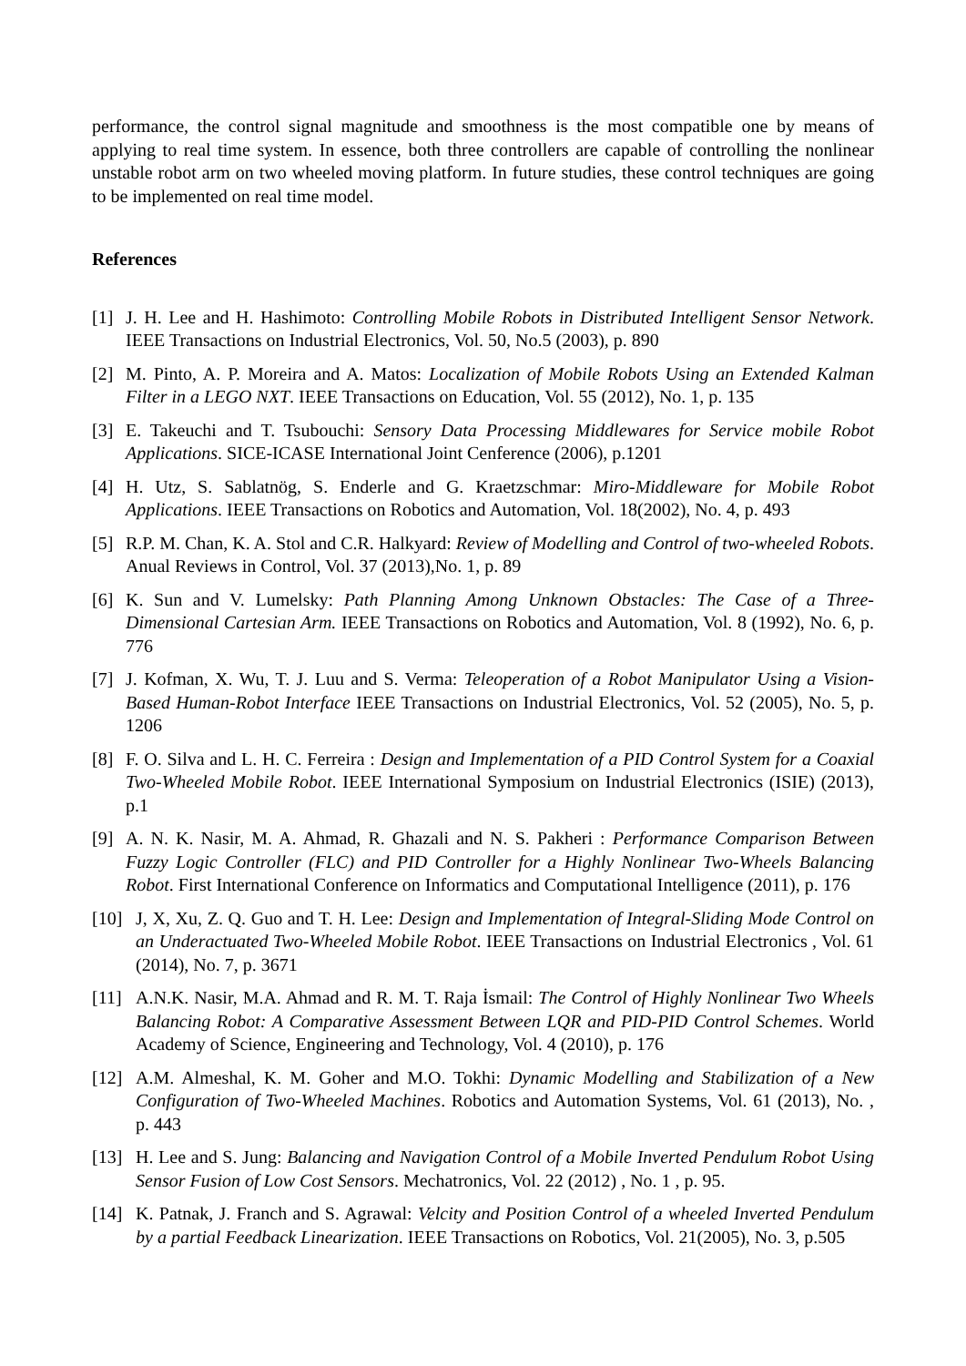performance, the control signal magnitude and smoothness is the most compatible one by means of applying to real time system. In essence, both three controllers are capable of controlling the nonlinear unstable robot arm on two wheeled moving platform. In future studies, these control techniques are going to be implemented on real time model.
References
[1] J. H. Lee and H. Hashimoto: Controlling Mobile Robots in Distributed Intelligent Sensor Network. IEEE Transactions on Industrial Electronics, Vol. 50, No.5 (2003), p. 890
[2] M. Pinto, A. P. Moreira and A. Matos: Localization of Mobile Robots Using an Extended Kalman Filter in a LEGO NXT. IEEE Transactions on Education, Vol. 55 (2012), No. 1, p. 135
[3] E. Takeuchi and T. Tsubouchi: Sensory Data Processing Middlewares for Service mobile Robot Applications. SICE-ICASE International Joint Cenference (2006), p.1201
[4] H. Utz, S. Sablatnög, S. Enderle and G. Kraetzschmar: Miro-Middleware for Mobile Robot Applications. IEEE Transactions on Robotics and Automation, Vol. 18(2002), No. 4, p. 493
[5] R.P. M. Chan, K. A. Stol and C.R. Halkyard: Review of Modelling and Control of two-wheeled Robots. Anual Reviews in Control, Vol. 37 (2013),No. 1, p. 89
[6] K. Sun and V. Lumelsky: Path Planning Among Unknown Obstacles: The Case of a Three-Dimensional Cartesian Arm. IEEE Transactions on Robotics and Automation, Vol. 8 (1992), No. 6, p. 776
[7] J. Kofman, X. Wu, T. J. Luu and S. Verma: Teleoperation of a Robot Manipulator Using a Vision-Based Human-Robot Interface IEEE Transactions on Industrial Electronics, Vol. 52 (2005), No. 5, p. 1206
[8] F. O. Silva and L. H. C. Ferreira : Design and Implementation of a PID Control System for a Coaxial Two-Wheeled Mobile Robot. IEEE International Symposium on Industrial Electronics (ISIE) (2013), p.1
[9] A. N. K. Nasir, M. A. Ahmad, R. Ghazali and N. S. Pakheri : Performance Comparison Between Fuzzy Logic Controller (FLC) and PID Controller for a Highly Nonlinear Two-Wheels Balancing Robot. First International Conference on Informatics and Computational Intelligence (2011), p. 176
[10] J, X, Xu, Z. Q. Guo and T. H. Lee: Design and Implementation of Integral-Sliding Mode Control on an Underactuated Two-Wheeled Mobile Robot. IEEE Transactions on Industrial Electronics , Vol. 61 (2014), No. 7, p. 3671
[11] A.N.K. Nasir, M.A. Ahmad and R. M. T. Raja İsmail: The Control of Highly Nonlinear Two Wheels Balancing Robot: A Comparative Assessment Between LQR and PID-PID Control Schemes. World Academy of Science, Engineering and Technology, Vol. 4 (2010), p. 176
[12] A.M. Almeshal, K. M. Goher and M.O. Tokhi: Dynamic Modelling and Stabilization of a New Configuration of Two-Wheeled Machines. Robotics and Automation Systems, Vol. 61 (2013), No. , p. 443
[13] H. Lee and S. Jung: Balancing and Navigation Control of a Mobile Inverted Pendulum Robot Using Sensor Fusion of Low Cost Sensors. Mechatronics, Vol. 22 (2012) , No. 1 , p. 95.
[14] K. Patnak, J. Franch and S. Agrawal: Velcity and Position Control of a wheeled Inverted Pendulum by a partial Feedback Linearization. IEEE Transactions on Robotics, Vol. 21(2005), No. 3, p.505